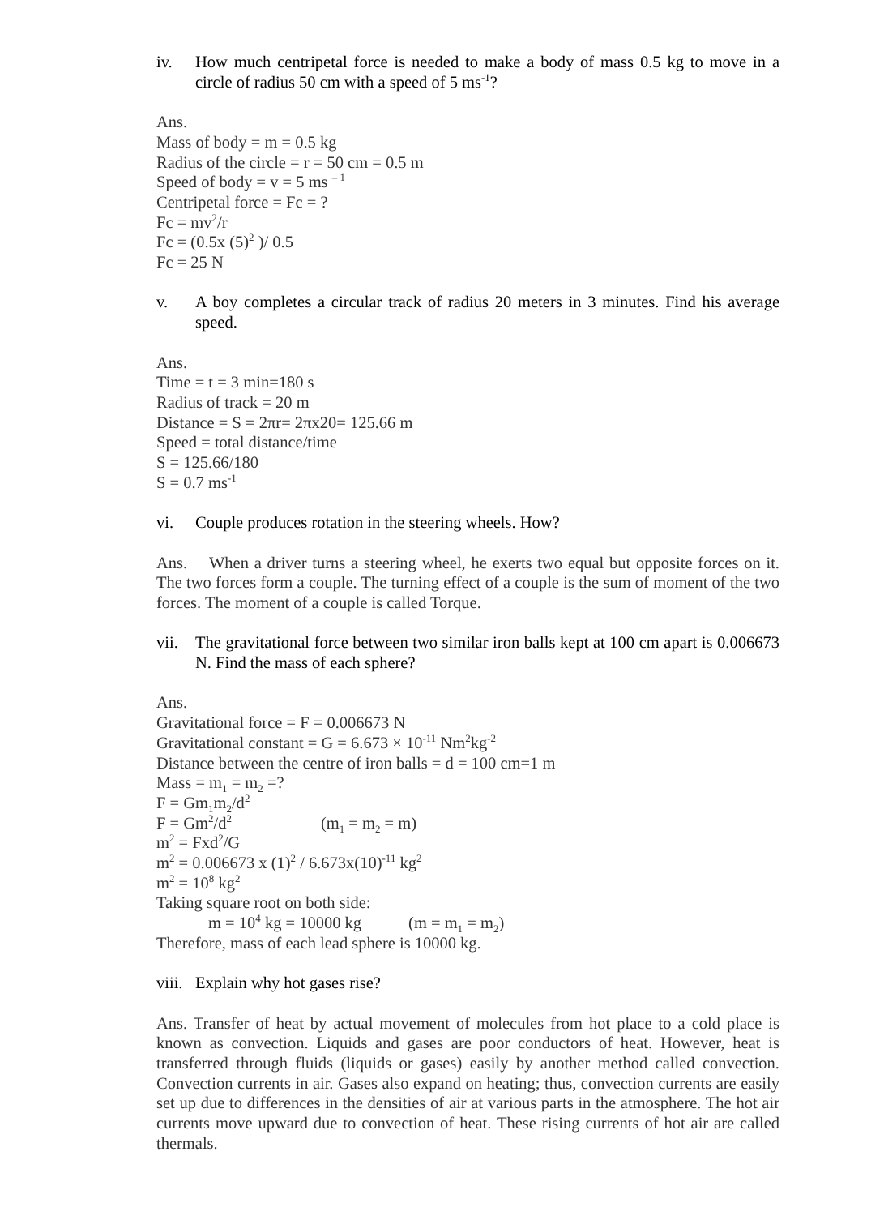iv. How much centripetal force is needed to make a body of mass 0.5 kg to move in a circle of radius 50 cm with a speed of 5 ms<sup>-1</sup>?
Ans.
Mass of body = m = 0.5 kg
Radius of the circle = r = 50 cm = 0.5 m
Speed of body = v = 5 ms <sup>– 1</sup>
Centripetal force = Fc = ?
Fc = mv<sup>2</sup>/r
Fc = (0.5x (5)<sup>2</sup> )/ 0.5
Fc = 25 N
v. A boy completes a circular track of radius 20 meters in 3 minutes. Find his average speed.
Ans.
Time = t = 3 min=180 s
Radius of track = 20 m
Distance = S = 2πr= 2πx20= 125.66 m
Speed = total distance/time
S = 125.66/180
S = 0.7 ms<sup>-1</sup>
vi. Couple produces rotation in the steering wheels. How?
Ans. When a driver turns a steering wheel, he exerts two equal but opposite forces on it. The two forces form a couple. The turning effect of a couple is the sum of moment of the two forces. The moment of a couple is called Torque.
vii. The gravitational force between two similar iron balls kept at 100 cm apart is 0.006673 N. Find the mass of each sphere?
Ans.
Gravitational force = F = 0.006673 N
Gravitational constant = G = 6.673 × 10<sup>-11</sup> Nm<sup>2</sup>kg<sup>-2</sup>
Distance between the centre of iron balls = d = 100 cm=1 m
Mass = m<sub>1</sub> = m<sub>2</sub> =?
F = Gm<sub>1</sub>m<sub>2</sub>/d<sup>2</sup>
F = Gm<sup>2</sup>/d<sup>2</sup> (m<sub>1</sub> = m<sub>2</sub> = m)
m<sup>2</sup> = Fxd<sup>2</sup>/G
m<sup>2</sup> = 0.006673 x (1)<sup>2</sup> / 6.673x(10)<sup>-11</sup> kg<sup>2</sup>
m<sup>2</sup> = 10<sup>8</sup> kg<sup>2</sup>
Taking square root on both side:
m = 10<sup>4</sup> kg = 10000 kg (m = m<sub>1</sub> = m<sub>2</sub>)
Therefore, mass of each lead sphere is 10000 kg.
viii. Explain why hot gases rise?
Ans. Transfer of heat by actual movement of molecules from hot place to a cold place is known as convection. Liquids and gases are poor conductors of heat. However, heat is transferred through fluids (liquids or gases) easily by another method called convection. Convection currents in air. Gases also expand on heating; thus, convection currents are easily set up due to differences in the densities of air at various parts in the atmosphere. The hot air currents move upward due to convection of heat. These rising currents of hot air are called thermals.